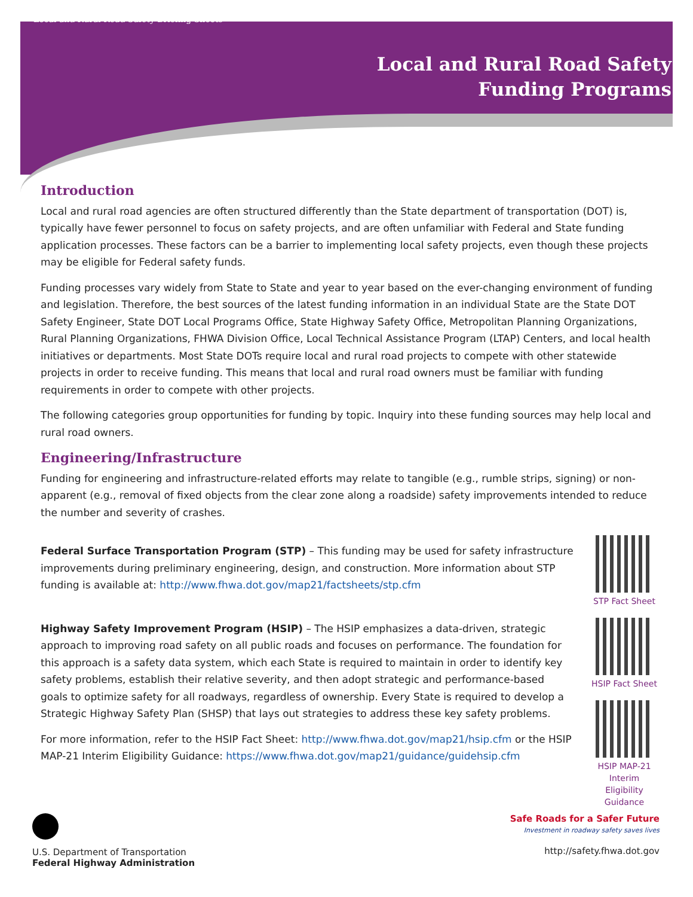Local and Rural Road Safety Briefing Sheets
Local and Rural Road Safety
Funding Programs
Introduction
Local and rural road agencies are often structured differently than the State department of transportation (DOT) is, typically have fewer personnel to focus on safety projects, and are often unfamiliar with Federal and State funding application processes. These factors can be a barrier to implementing local safety projects, even though these projects may be eligible for Federal safety funds.
Funding processes vary widely from State to State and year to year based on the ever-changing environment of funding and legislation. Therefore, the best sources of the latest funding information in an individual State are the State DOT Safety Engineer, State DOT Local Programs Office, State Highway Safety Office, Metropolitan Planning Organizations, Rural Planning Organizations, FHWA Division Office, Local Technical Assistance Program (LTAP) Centers, and local health initiatives or departments. Most State DOTs require local and rural road projects to compete with other statewide projects in order to receive funding. This means that local and rural road owners must be familiar with funding requirements in order to compete with other projects.
The following categories group opportunities for funding by topic. Inquiry into these funding sources may help local and rural road owners.
Engineering/Infrastructure
Funding for engineering and infrastructure-related efforts may relate to tangible (e.g., rumble strips, signing) or non-apparent (e.g., removal of fixed objects from the clear zone along a roadside) safety improvements intended to reduce the number and severity of crashes.
Federal Surface Transportation Program (STP) – This funding may be used for safety infrastructure improvements during preliminary engineering, design, and construction. More information about STP funding is available at: http://www.fhwa.dot.gov/map21/factsheets/stp.cfm
Highway Safety Improvement Program (HSIP) – The HSIP emphasizes a data-driven, strategic approach to improving road safety on all public roads and focuses on performance. The foundation for this approach is a safety data system, which each State is required to maintain in order to identify key safety problems, establish their relative severity, and then adopt strategic and performance-based goals to optimize safety for all roadways, regardless of ownership. Every State is required to develop a Strategic Highway Safety Plan (SHSP) that lays out strategies to address these key safety problems.
For more information, refer to the HSIP Fact Sheet: http://www.fhwa.dot.gov/map21/hsip.cfm or the HSIP MAP-21 Interim Eligibility Guidance: https://www.fhwa.dot.gov/map21/guidance/guidehsip.cfm
STP Fact Sheet
HSIP Fact Sheet
HSIP MAP-21 Interim Eligibility Guidance
U.S. Department of Transportation
Federal Highway Administration
Safe Roads for a Safer Future
Investment in roadway safety saves lives
http://safety.fhwa.dot.gov